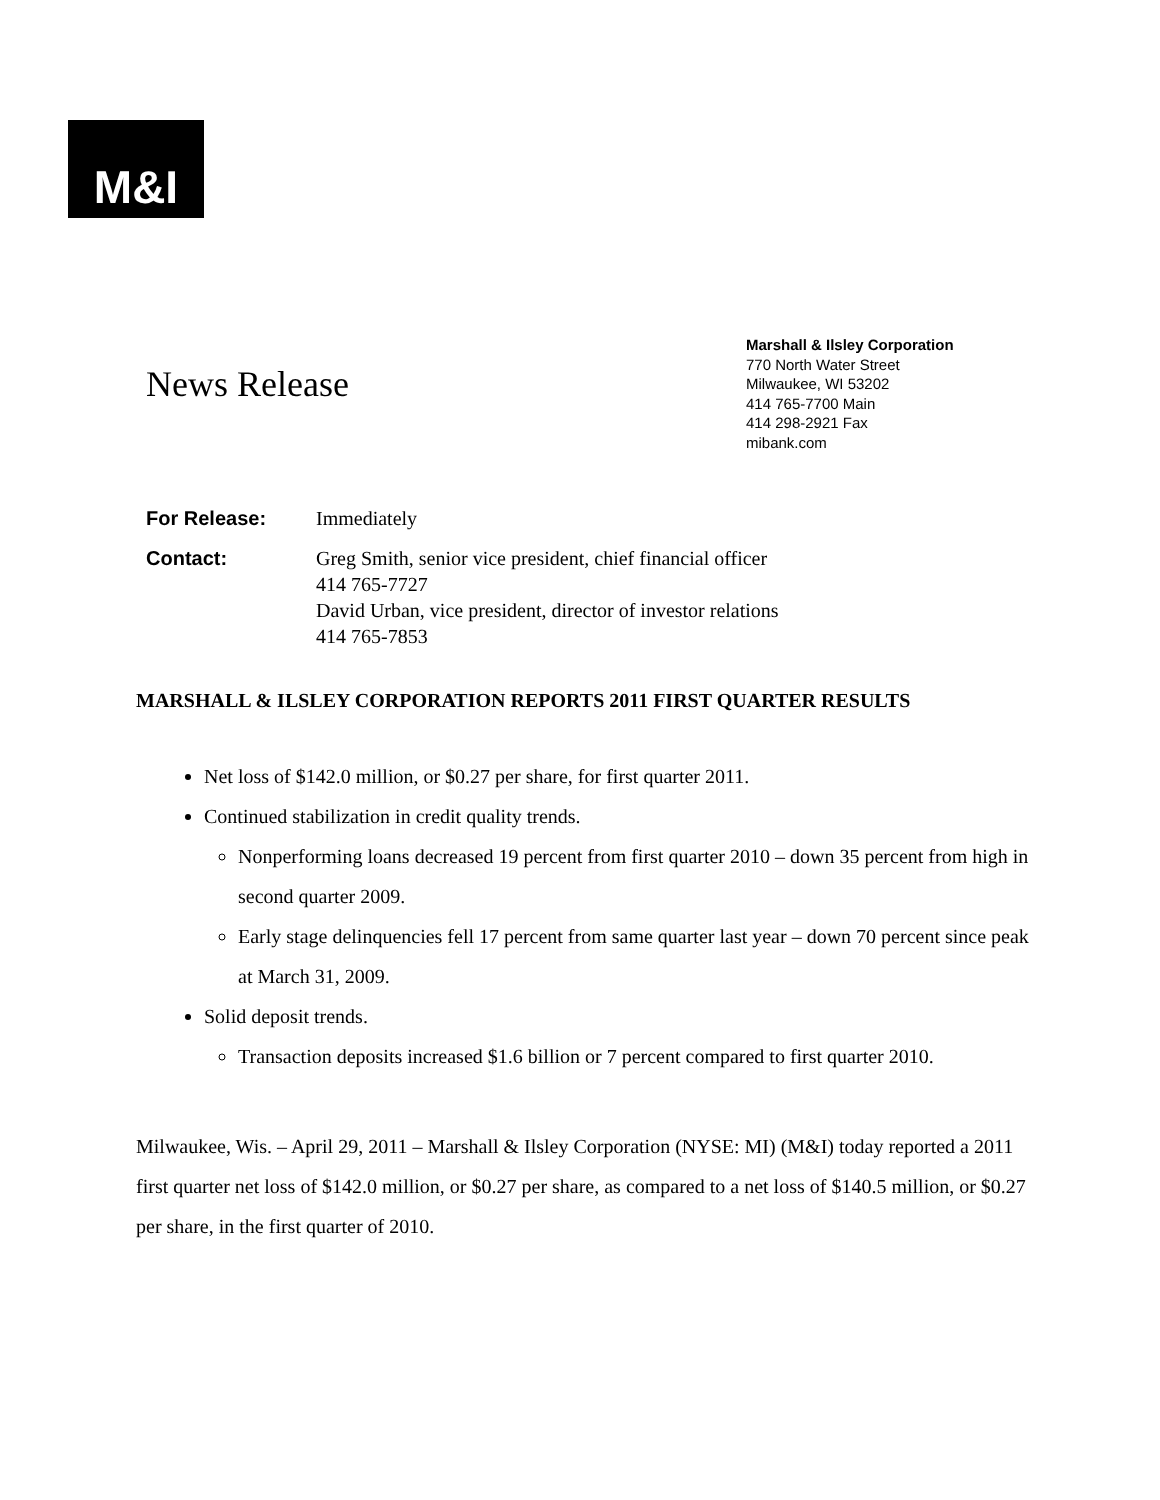M&I
News Release
Marshall & Ilsley Corporation
770 North Water Street
Milwaukee, WI 53202
414 765-7700 Main
414 298-2921 Fax
mibank.com
For Release: Immediately
Contact: Greg Smith, senior vice president, chief financial officer
414 765-7727
David Urban, vice president, director of investor relations
414 765-7853
MARSHALL & ILSLEY CORPORATION REPORTS 2011 FIRST QUARTER RESULTS
Net loss of $142.0 million, or $0.27 per share, for first quarter 2011.
Continued stabilization in credit quality trends.
Nonperforming loans decreased 19 percent from first quarter 2010 – down 35 percent from high in second quarter 2009.
Early stage delinquencies fell 17 percent from same quarter last year – down 70 percent since peak at March 31, 2009.
Solid deposit trends.
Transaction deposits increased $1.6 billion or 7 percent compared to first quarter 2010.
Milwaukee, Wis. – April 29, 2011 – Marshall & Ilsley Corporation (NYSE: MI) (M&I) today reported a 2011 first quarter net loss of $142.0 million, or $0.27 per share, as compared to a net loss of $140.5 million, or $0.27 per share, in the first quarter of 2010.